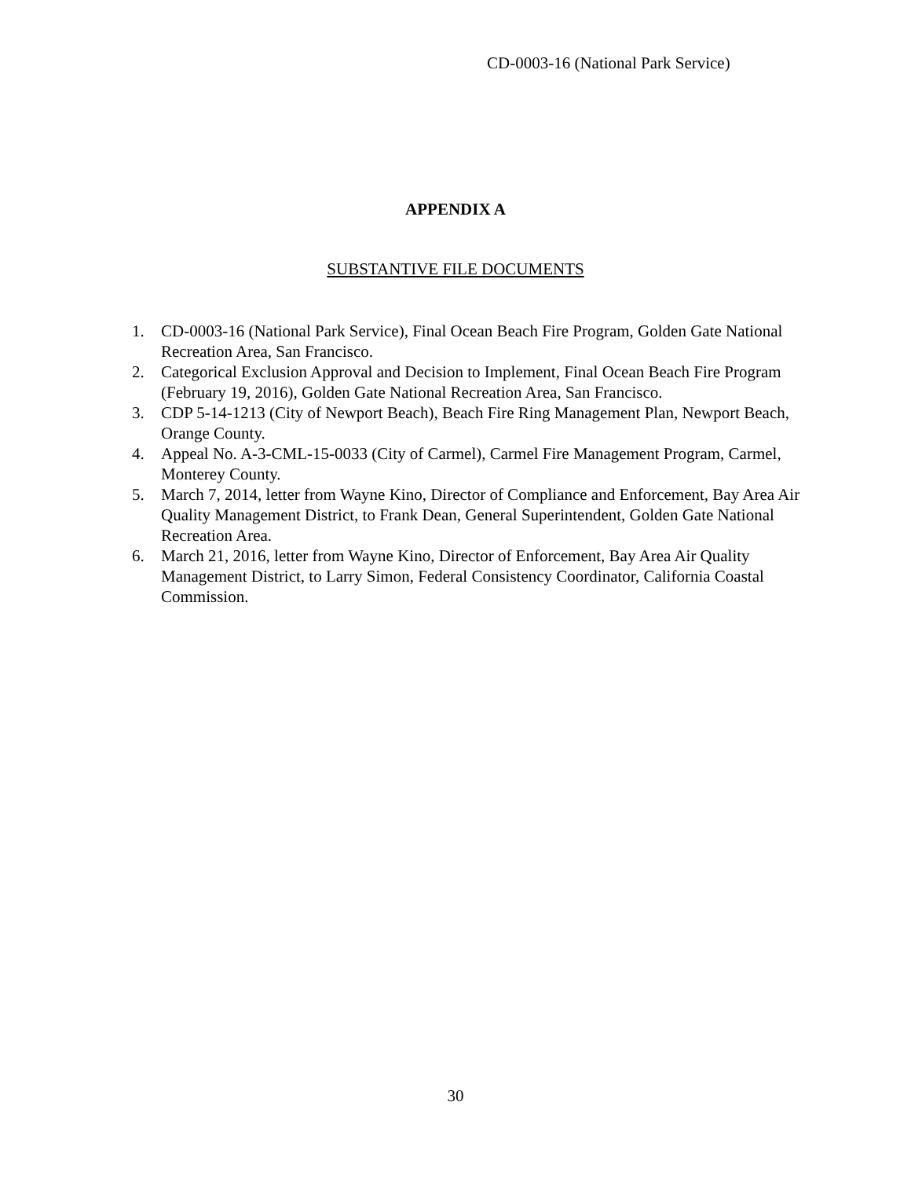CD-0003-16 (National Park Service)
APPENDIX A
SUBSTANTIVE FILE DOCUMENTS
1. CD-0003-16 (National Park Service), Final Ocean Beach Fire Program, Golden Gate National Recreation Area, San Francisco.
2. Categorical Exclusion Approval and Decision to Implement, Final Ocean Beach Fire Program (February 19, 2016), Golden Gate National Recreation Area, San Francisco.
3. CDP 5-14-1213 (City of Newport Beach), Beach Fire Ring Management Plan, Newport Beach, Orange County.
4. Appeal No. A-3-CML-15-0033 (City of Carmel), Carmel Fire Management Program, Carmel, Monterey County.
5. March 7, 2014, letter from Wayne Kino, Director of Compliance and Enforcement, Bay Area Air Quality Management District, to Frank Dean, General Superintendent, Golden Gate National Recreation Area.
6. March 21, 2016, letter from Wayne Kino, Director of Enforcement, Bay Area Air Quality Management District, to Larry Simon, Federal Consistency Coordinator, California Coastal Commission.
30